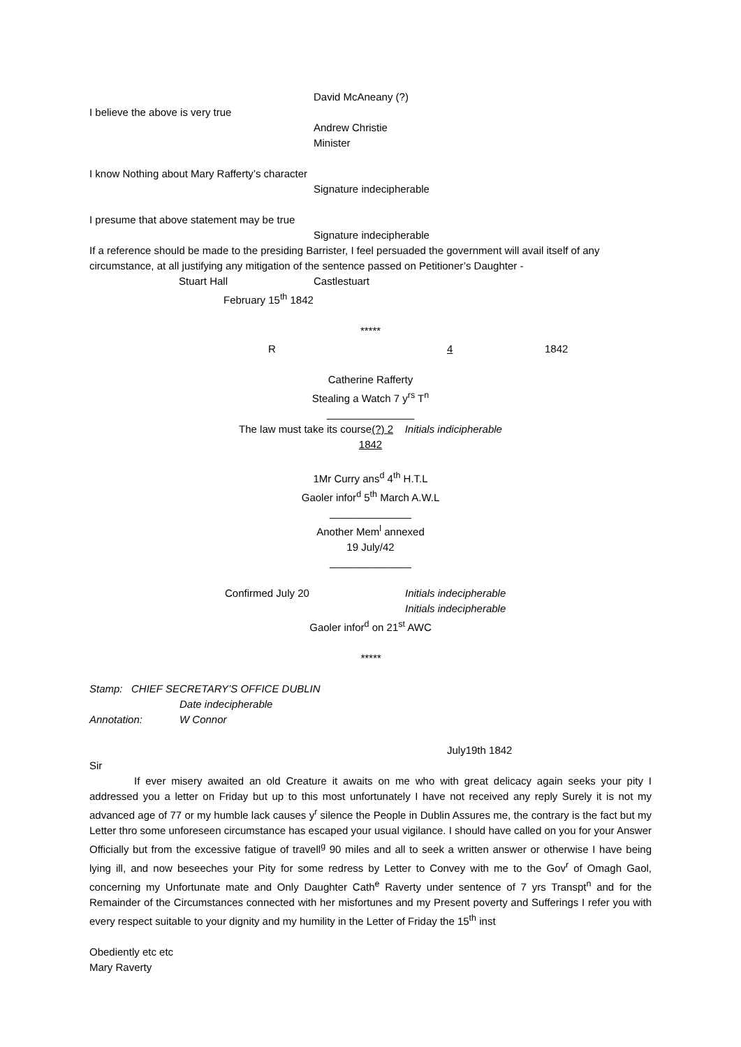David McAneany (?)
I believe the above is very true
Andrew Christie
Minister
I know Nothing about Mary Rafferty’s character
Signature indecipherable
I presume that above statement may be true
Signature indecipherable
If a reference should be made to the presiding Barrister, I feel persuaded the government will avail itself of any circumstance, at all justifying any mitigation of the sentence passed on Petitioner’s Daughter -
Stuart Hall Castlestuart
February 15<sup>th</sup> 1842
*****
R 4 1842
Catherine Rafferty
Stealing a Watch 7 y<sup>rs</sup> T<sup>n</sup>
_______________
The law must take its course(?) 2 Initials indicipherable
1842
1Mr Curry ans<sup>d</sup> 4<sup>th</sup> H.T.L
Gaoler infor<sup>d</sup> 5<sup>th</sup> March A.W.L
______________
Another Mem<sup>l</sup> annexed
19 July/42
______________
Confirmed July 20 Initials indecipherable
Initials indecipherable
Gaoler infor<sup>d</sup> on 21<sup>st</sup> AWC
*****
Stamp: CHIEF SECRETARY’S OFFICE DUBLIN
Date indecipherable
Annotation: W Connor
July19th 1842
Sir
If ever misery awaited an old Creature it awaits on me who with great delicacy again seeks your pity I addressed you a letter on Friday but up to this most unfortunately I have not received any reply Surely it is not my advanced age of 77 or my humble lack causes y<sup>r</sup> silence the People in Dublin Assures me, the contrary is the fact but my Letter thro some unforeseen circumstance has escaped your usual vigilance. I should have called on you for your Answer Officially but from the excessive fatigue of travell<sup>g</sup> 90 miles and all to seek a written answer or otherwise I have being lying ill, and now beseeches your Pity for some redress by Letter to Convey with me to the Gov<sup>r</sup> of Omagh Gaol, concerning my Unfortunate mate and Only Daughter Cath<sup>e</sup> Raverty under sentence of 7 yrs Transpt<sup>n</sup> and for the Remainder of the Circumstances connected with her misfortunes and my Present poverty and Sufferings I refer you with every respect suitable to your dignity and my humility in the Letter of Friday the 15<sup>th</sup> inst
Obediently etc etc
Mary Raverty